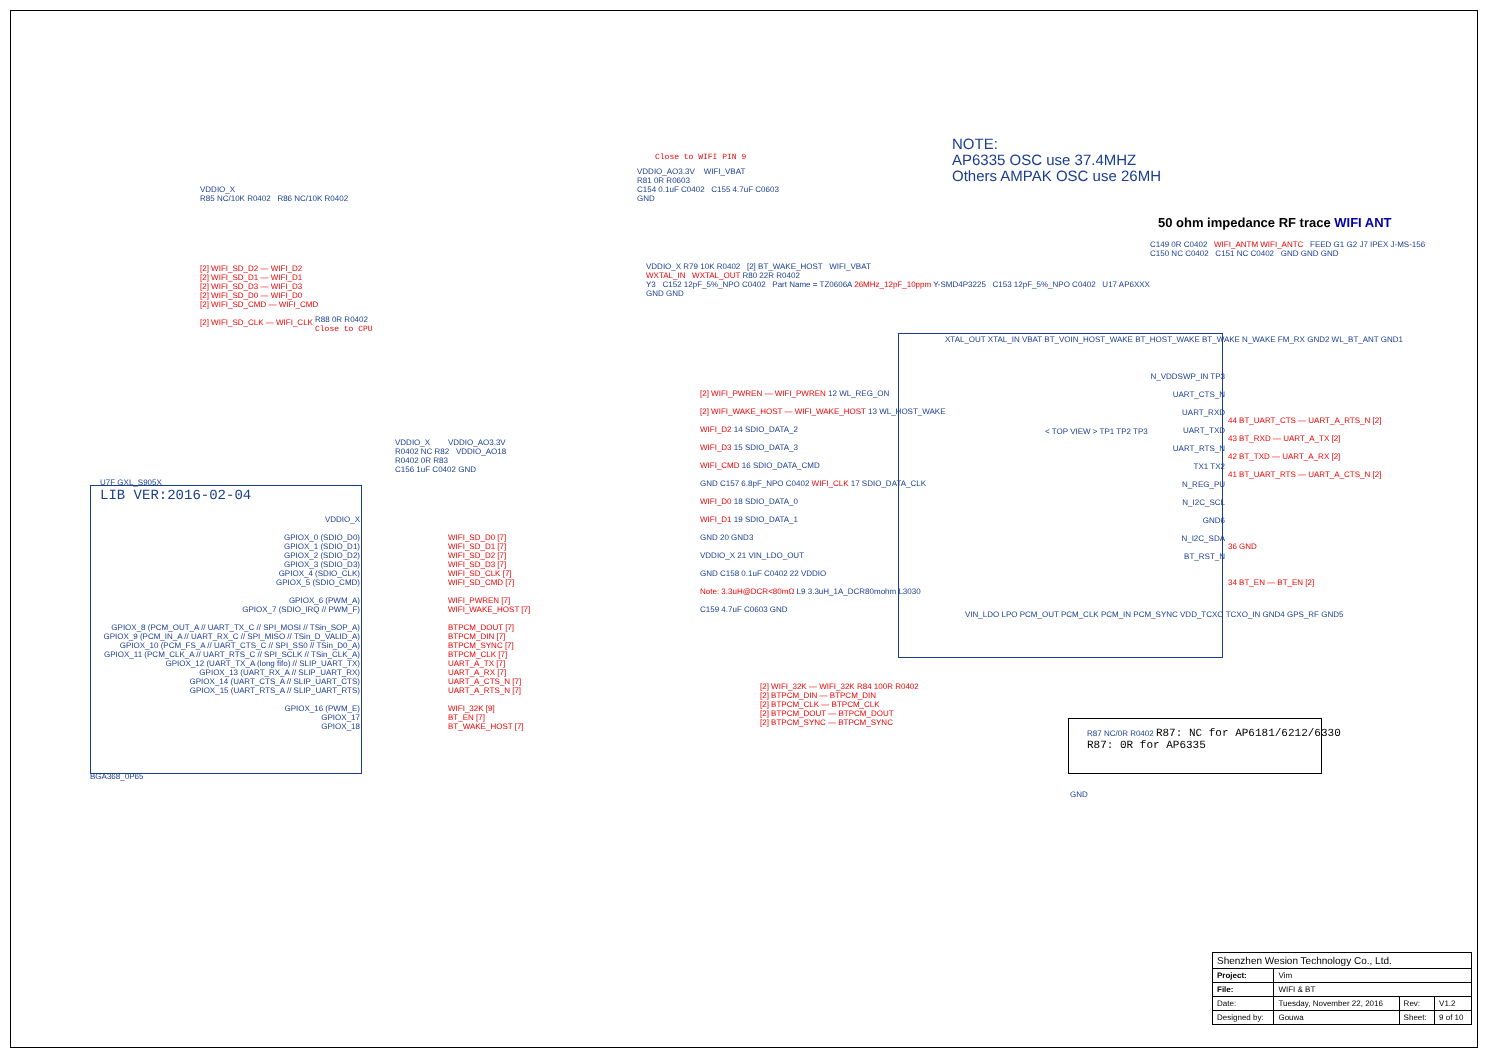U7F GXL_S905X
LIB VER:2016-02-04
VDDIO_X
GPIOX_0 (SDIO_D0)
GPIOX_1 (SDIO_D1)
GPIOX_2 (SDIO_D2)
GPIOX_3 (SDIO_D3)
GPIOX_4 (SDIO_CLK)
GPIOX_5 (SDIO_CMD)
GPIOX_6 (PWM_A)
GPIOX_7 (SDIO_IRQ // PWM_F)
GPIOX_8 (PCM_OUT_A // UART_TX_C // SPI_MOSI // TSin_SOP_A)
GPIOX_9 (PCM_IN_A // UART_RX_C // SPI_MISO // TSin_D_VALID_A)
GPIOX_10 (PCM_FS_A // UART_CTS_C // SPI_SS0 // TSin_D0_A)
GPIOX_11 (PCM_CLK_A // UART_RTS_C // SPI_SCLK // TSin_CLK_A)
GPIOX_12 (UART_TX_A (long fifo) // SLIP_UART_TX)
GPIOX_13 (UART_RX_A // SLIP_UART_RX)
GPIOX_14 (UART_CTS_A // SLIP_UART_CTS)
GPIOX_15 (UART_RTS_A // SLIP_UART_RTS)
GPIOX_16 (PWM_E)
GPIOX_17
GPIOX_18
WIFI_SD_D0 [7]
WIFI_SD_D1 [7]
WIFI_SD_D2 [7]
WIFI_SD_D3 [7]
WIFI_SD_CLK [7]
WIFI_SD_CMD [7]
WIFI_PWREN [7]
WIFI_WAKE_HOST [7]
BTPCM_DOUT [7]
BTPCM_DIN [7]
BTPCM_SYNC [7]
BTPCM_CLK [7]
UART_A_TX [7]
UART_A_RX [7]
UART_A_CTS_N [7]
UART_A_RTS_N [7]
WIFI_32K [9]
BT_EN [7]
BT_WAKE_HOST [7]
BGA368_0P65
VDDIO_X
R85 NC/10K R0402 R86 NC/10K R0402
[2] WIFI_SD_D2 — WIFI_D2
[2] WIFI_SD_D1 — WIFI_D1
[2] WIFI_SD_D3 — WIFI_D3
[2] WIFI_SD_D0 — WIFI_D0
[2] WIFI_SD_CMD — WIFI_CMD
[2] WIFI_SD_CLK — WIFI_CLK
R88 0R R0402
Close to CPU
VDDIO_X VDDIO_AO3.3V
R0402 NC R82 VDDIO_AO18
R0402 0R R83
C156 1uF C0402 GND
Close to WIFI PIN 9
VDDIO_AO3.3V WIFI_VBAT
R81 0R R0603
C154 0.1uF C0402 C155 4.7uF C0603
GND
NOTE:
AP6335 OSC use 37.4MHZ
Others AMPAK OSC use 26MH
50 ohm impedance RF trace WIFI ANT
VDDIO_X R79 10K R0402 [2] BT_WAKE_HOST WIFI_VBAT
WXTAL_IN WXTAL_OUT R80 22R R0402
Y3 C152 12pF_5%_NPO C0402 Part Name = TZ0606A 26MHz_12pF_10ppm Y-SMD4P3225 C153 12pF_5%_NPO C0402 U17 AP6XXX
GND GND
C149 0R C0402 WIFI_ANTM WIFI_ANTC FEED G1 G2 J7 IPEX J-MS-156
C150 NC C0402 C151 NC C0402 GND GND GND
[2] WIFI_PWREN — WIFI_PWREN 12 WL_REG_ON
[2] WIFI_WAKE_HOST — WIFI_WAKE_HOST 13 WL_HOST_WAKE
WIFI_D2 14 SDIO_DATA_2
WIFI_D3 15 SDIO_DATA_3
WIFI_CMD 16 SDIO_DATA_CMD
GND C157 6.8pF_NPO C0402 WIFI_CLK 17 SDIO_DATA_CLK
WIFI_D0 18 SDIO_DATA_0
WIFI_D1 19 SDIO_DATA_1
GND 20 GND3
VDDIO_X 21 VIN_LDO_OUT
GND C158 0.1uF C0402 22 VDDIO
Note: 3.3uH@DCR<80mΩ L9 3.3uH_1A_DCR80mohm L3030
C159 4.7uF C0603 GND
XTAL_OUT XTAL_IN VBAT BT_VOIN_HOST_WAKE BT_HOST_WAKE BT_WAKE N_WAKE FM_RX GND2 WL_BT_ANT GND1
< TOP VIEW > TP1 TP2 TP3
N_VDDSWP_IN TP3
UART_CTS_N
UART_RXD
UART_TXD
UART_RTS_N
TX1 TX2
N_REG_PU
N_I2C_SCL
GND6
N_I2C_SDA
BT_RST_N
44 BT_UART_CTS — UART_A_RTS_N [2]
43 BT_RXD — UART_A_TX [2]
42 BT_TXD — UART_A_RX [2]
41 BT_UART_RTS — UART_A_CTS_N [2]
36 GND
34 BT_EN — BT_EN [2]
VIN_LDO LPO PCM_OUT PCM_CLK PCM_IN PCM_SYNC VDD_TCXO TCXO_IN GND4 GPS_RF GND5
[2] WIFI_32K — WIFI_32K R84 100R R0402
[2] BTPCM_DIN — BTPCM_DIN
[2] BTPCM_CLK — BTPCM_CLK
[2] BTPCM_DOUT — BTPCM_DOUT
[2] BTPCM_SYNC — BTPCM_SYNC
R87 NC/0R R0402 R87: NC for AP6181/6212/6330
R87: 0R for AP6335
GND
| Shenzhen Wesion Technology Co., Ltd. | | | |
| Project: | Vim | | |
| File: | WIFI & BT | | |
| Date: | Tuesday, November 22, 2016 | Rev: | V1.2 |
| Designed by: | Gouwa | Sheet: | 9 of 10 |